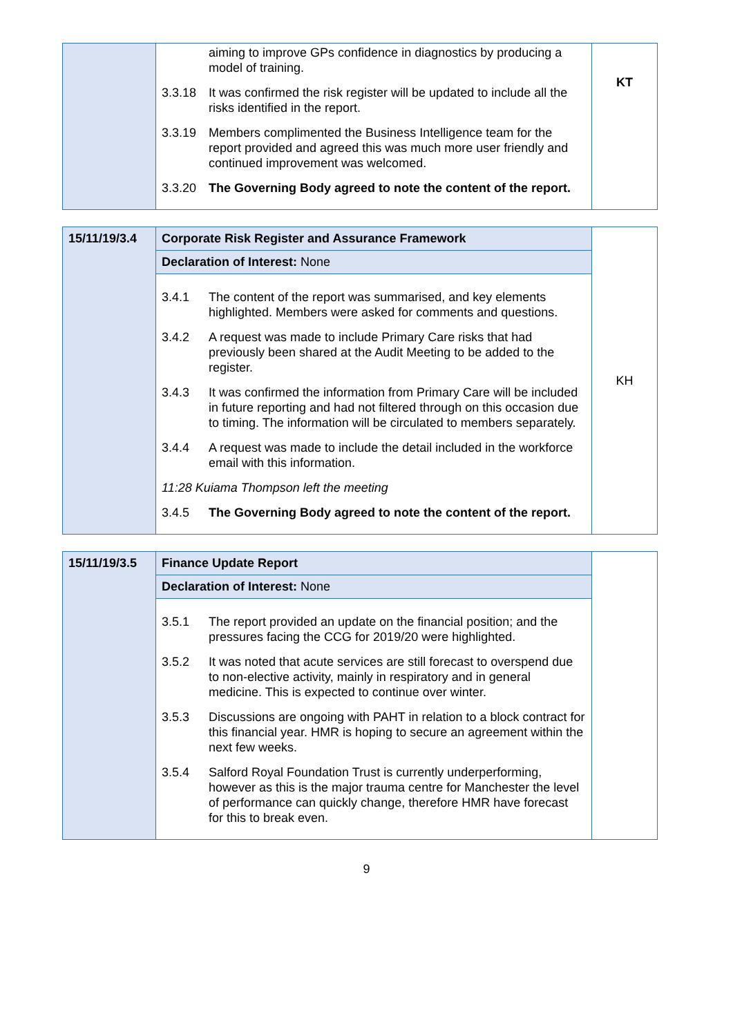| | aiming to improve GPs confidence in diagnostics by producing a model of training. 3.3.18 It was confirmed the risk register will be updated to include all the risks identified in the report. 3.3.19 Members complimented the Business Intelligence team for the report provided and agreed this was much more user friendly and continued improvement was welcomed. 3.3.20 The Governing Body agreed to note the content of the report. | KT |
| 15/11/19/3.4 | Corporate Risk Register and Assurance Framework | KH |
| | Declaration of Interest: None | |
| | 3.4.1 The content of the report was summarised, and key elements highlighted. Members were asked for comments and questions. 3.4.2 A request was made to include Primary Care risks that had previously been shared at the Audit Meeting to be added to the register. 3.4.3 It was confirmed the information from Primary Care will be included in future reporting and had not filtered through on this occasion due to timing. The information will be circulated to members separately. 3.4.4 A request was made to include the detail included in the workforce email with this information. 11:28 Kuiama Thompson left the meeting 3.4.5 The Governing Body agreed to note the content of the report. | |
| 15/11/19/3.5 | Finance Update Report | |
| | Declaration of Interest: None | |
| | 3.5.1 The report provided an update on the financial position; and the pressures facing the CCG for 2019/20 were highlighted. 3.5.2 It was noted that acute services are still forecast to overspend due to non-elective activity, mainly in respiratory and in general medicine. This is expected to continue over winter. 3.5.3 Discussions are ongoing with PAHT in relation to a block contract for this financial year. HMR is hoping to secure an agreement within the next few weeks. 3.5.4 Salford Royal Foundation Trust is currently underperforming, however as this is the major trauma centre for Manchester the level of performance can quickly change, therefore HMR have forecast for this to break even. | |
9